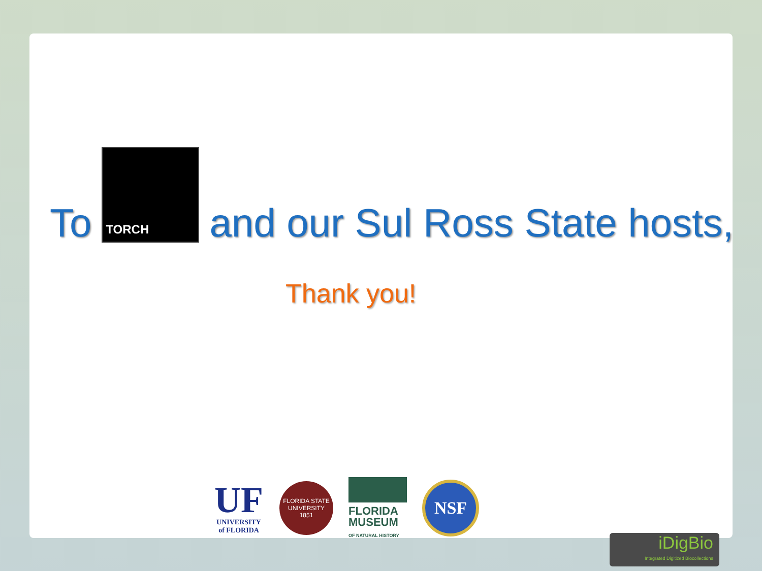To
TORCH
and our Sul Ross State hosts,
Thank you!
UF
UNIVERSITY of FLORIDA
FLORIDA STATE UNIVERSITY
1851
FLORIDA MUSEUM
OF NATURAL HISTORY
NSF
iDigBio
Integrated Digitized Biocollections